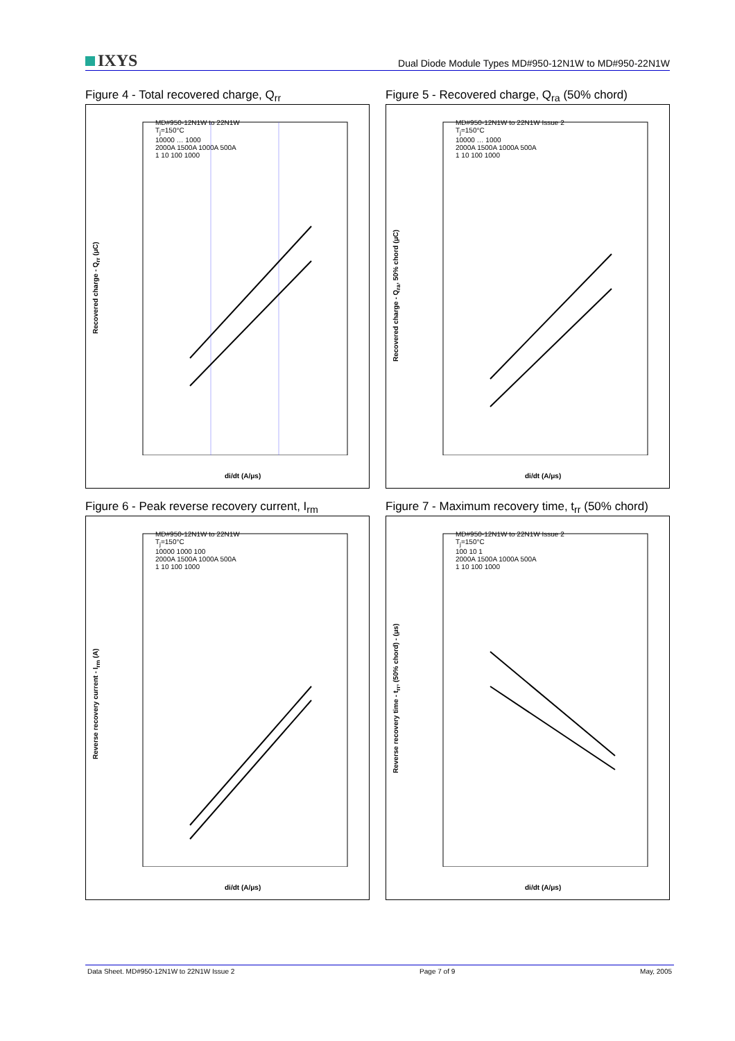IXYS
Dual Diode Module Types MD#950-12N1W to MD#950-22N1W
Figure 4 - Total recovered charge, Q<sub>rr</sub>
Recovered charge - Q<sub>rr</sub> (μC)
MD#950-12N1W to 22N1W
T<sub>j</sub>=150°C
10000 … 1000
2000A 1500A 1000A 500A
1 10 100 1000
di/dt (A/μs)
Figure 5 - Recovered charge, Q<sub>ra</sub> (50% chord)
Recovered charge - Q<sub>ra</sub>, 50% chord (μC)
MD#950-12N1W to 22N1W Issue 2
T<sub>j</sub>=150°C
10000 … 1000
2000A 1500A 1000A 500A
1 10 100 1000
di/dt (A/μs)
Figure 6 - Peak reverse recovery current, I<sub>rm</sub>
Reverse recovery current - I<sub>rm</sub> (A)
MD#950-12N1W to 22N1W
T<sub>j</sub>=150°C
10000 1000 100
2000A 1500A 1000A 500A
1 10 100 1000
di/dt (A/μs)
Figure 7 - Maximum recovery time, t<sub>rr</sub> (50% chord)
Reverse recovery time - t<sub>rr</sub>, (50% chord) - (μs)
MD#950-12N1W to 22N1W Issue 2
T<sub>j</sub>=150°C
100 10 1
2000A 1500A 1000A 500A
1 10 100 1000
di/dt (A/μs)
Data Sheet. MD#950-12N1W to 22N1W Issue 2 Page 7 of 9 May, 2005